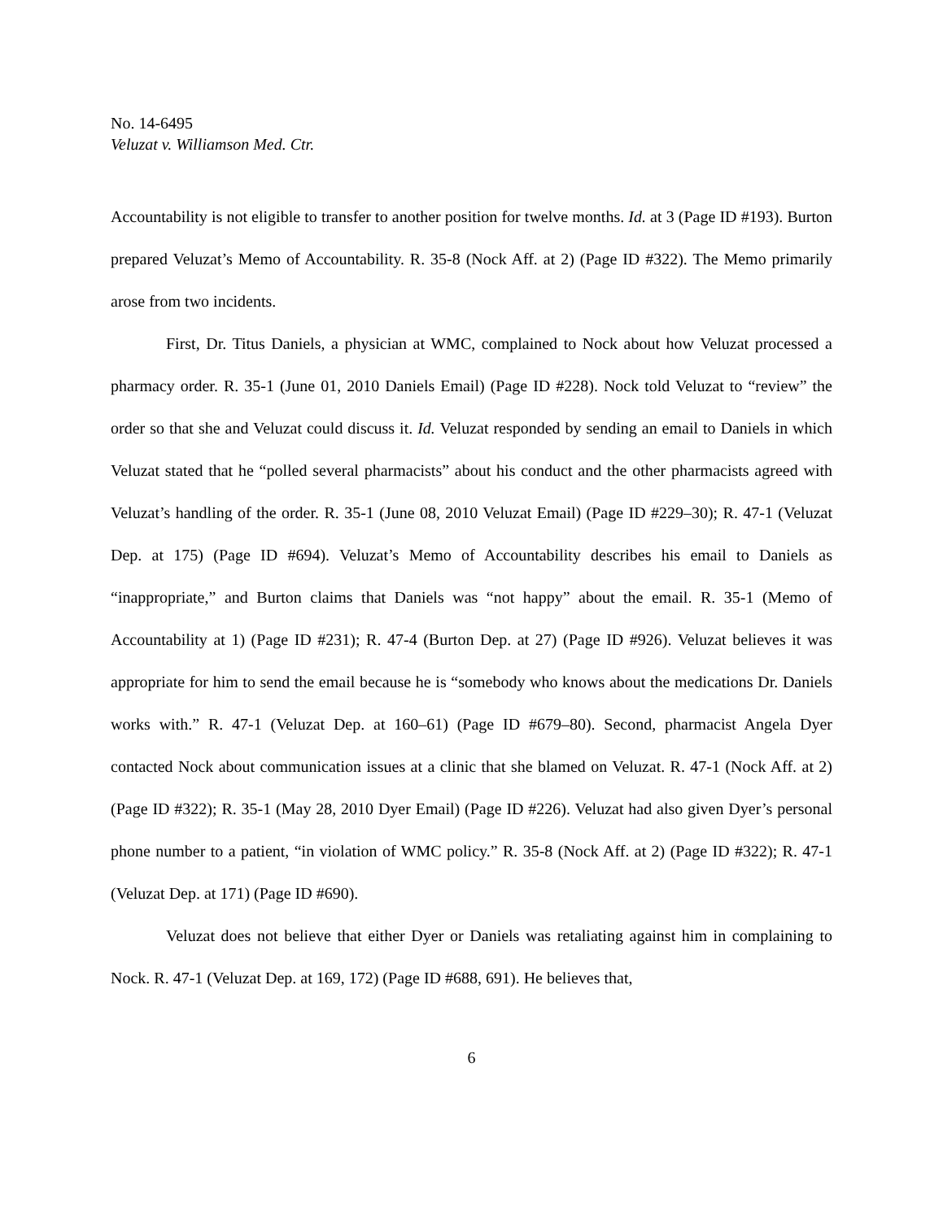No. 14-6495
Veluzat v. Williamson Med. Ctr.
Accountability is not eligible to transfer to another position for twelve months. Id. at 3 (Page ID #193). Burton prepared Veluzat’s Memo of Accountability. R. 35-8 (Nock Aff. at 2) (Page ID #322). The Memo primarily arose from two incidents.
First, Dr. Titus Daniels, a physician at WMC, complained to Nock about how Veluzat processed a pharmacy order. R. 35-1 (June 01, 2010 Daniels Email) (Page ID #228). Nock told Veluzat to “review” the order so that she and Veluzat could discuss it. Id. Veluzat responded by sending an email to Daniels in which Veluzat stated that he “polled several pharmacists” about his conduct and the other pharmacists agreed with Veluzat’s handling of the order. R. 35-1 (June 08, 2010 Veluzat Email) (Page ID #229–30); R. 47-1 (Veluzat Dep. at 175) (Page ID #694). Veluzat’s Memo of Accountability describes his email to Daniels as “inappropriate,” and Burton claims that Daniels was “not happy” about the email. R. 35-1 (Memo of Accountability at 1) (Page ID #231); R. 47-4 (Burton Dep. at 27) (Page ID #926). Veluzat believes it was appropriate for him to send the email because he is “somebody who knows about the medications Dr. Daniels works with.” R. 47-1 (Veluzat Dep. at 160–61) (Page ID #679–80). Second, pharmacist Angela Dyer contacted Nock about communication issues at a clinic that she blamed on Veluzat. R. 47-1 (Nock Aff. at 2) (Page ID #322); R. 35-1 (May 28, 2010 Dyer Email) (Page ID #226). Veluzat had also given Dyer’s personal phone number to a patient, “in violation of WMC policy.” R. 35-8 (Nock Aff. at 2) (Page ID #322); R. 47-1 (Veluzat Dep. at 171) (Page ID #690).
Veluzat does not believe that either Dyer or Daniels was retaliating against him in complaining to Nock. R. 47-1 (Veluzat Dep. at 169, 172) (Page ID #688, 691). He believes that,
6